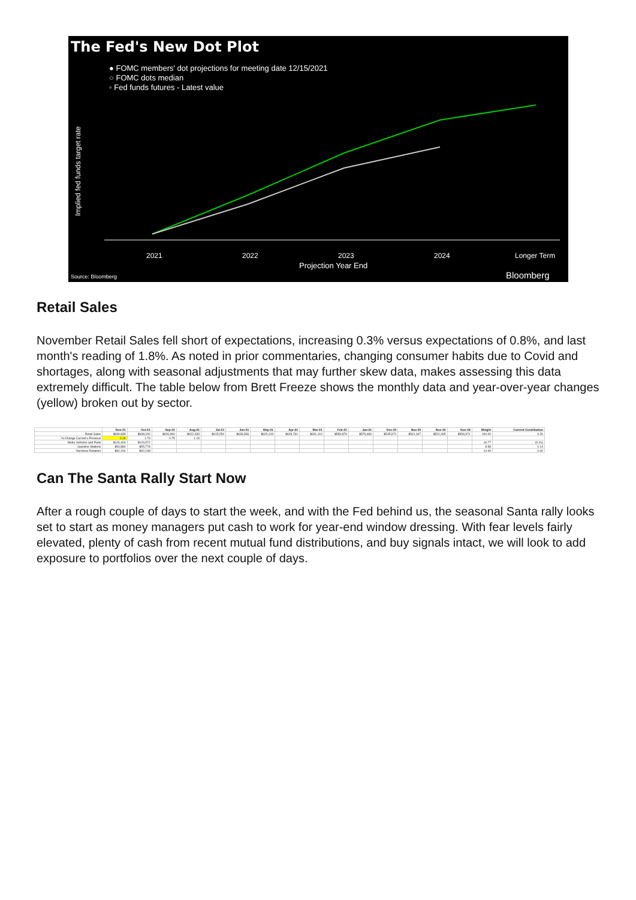The Fed's New Dot Plot
● FOMC members' dot projections for meeting date 12/15/2021
○ FOMC dots median
◦ Fed funds futures - Latest value
Implied fed funds target rate
2021
2022
2023
2024
Longer Term
Projection Year End
Source: Bloomberg
Bloomberg
Retail Sales
November Retail Sales fell short of expectations, increasing 0.3% versus expectations of 0.8%, and last month's reading of 1.8%. As noted in prior commentaries, changing consumer habits due to Covid and shortages, along with seasonal adjustments that may further skew data, makes assessing this data extremely difficult. The table below from Brett Freeze shows the monthly data and year-over-year changes (yellow) broken out by sector.
| | Nov-21 | Oct-21 | Sep-21 | Aug-21 | Jul-21 | Jun-21 | May-21 | Apr-21 | Mar-21 | Feb-21 | Jan-21 | Dec-20 | Nov-20 | Nov-19 | Nov-18 | Weight | Current Contribution |
| --- | --- | --- | --- | --- | --- | --- | --- | --- | --- | --- | --- | --- | --- | --- | --- | --- | --- |
| Retail Sales | $639,839 | $638,190 | $626,990 | $622,333 | $615,250 | $636,836 | $620,119 | $628,761 | $631,110 | $559,879 | $576,666 | $535,971 | $541,347 | $521,305 | $506,971 | 100.00 | 0.26 |
| % Change Current v Previous | 0.26 | 1.79 | 0.75 | 1.15 | | | | | | | | | | | | | |
| Motor Vehicles and Parts | $126,400 | $126,572 | | | | | | | | | | | | | | 19.77 | (0.01) |
| Gasoline Stations | $54,884 | $55,778 | | | | | | | | | | | | | | 8.58 | 0.14 |
| Nonstore Retailers | $92,154 | $92,138 | | | | | | | | | | | | | | 14.40 | 0.00 |
Can The Santa Rally Start Now
After a rough couple of days to start the week, and with the Fed behind us, the seasonal Santa rally looks set to start as money managers put cash to work for year-end window dressing. With fear levels fairly elevated, plenty of cash from recent mutual fund distributions, and buy signals intact, we will look to add exposure to portfolios over the next couple of days.